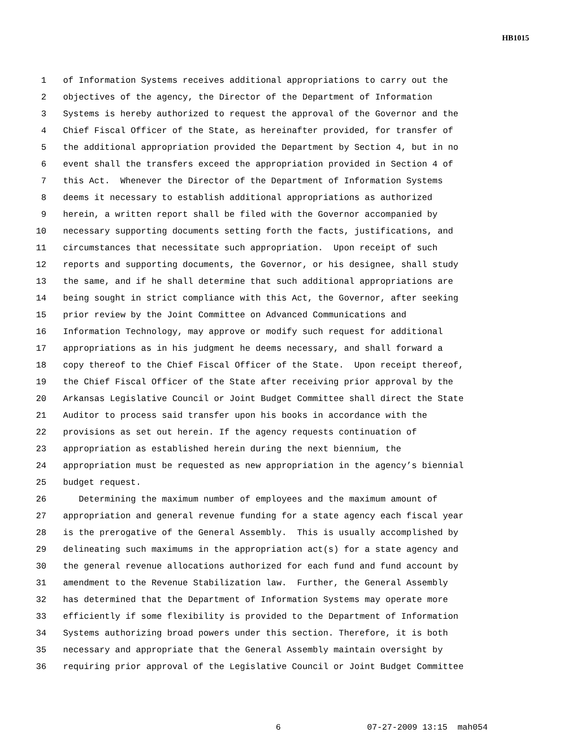HB1015
1 of Information Systems receives additional appropriations to carry out the
2 objectives of the agency, the Director of the Department of Information
3 Systems is hereby authorized to request the approval of the Governor and the
4 Chief Fiscal Officer of the State, as hereinafter provided, for transfer of
5 the additional appropriation provided the Department by Section 4, but in no
6 event shall the transfers exceed the appropriation provided in Section 4 of
7 this Act. Whenever the Director of the Department of Information Systems
8 deems it necessary to establish additional appropriations as authorized
9 herein, a written report shall be filed with the Governor accompanied by
10 necessary supporting documents setting forth the facts, justifications, and
11 circumstances that necessitate such appropriation. Upon receipt of such
12 reports and supporting documents, the Governor, or his designee, shall study
13 the same, and if he shall determine that such additional appropriations are
14 being sought in strict compliance with this Act, the Governor, after seeking
15 prior review by the Joint Committee on Advanced Communications and
16 Information Technology, may approve or modify such request for additional
17 appropriations as in his judgment he deems necessary, and shall forward a
18 copy thereof to the Chief Fiscal Officer of the State. Upon receipt thereof,
19 the Chief Fiscal Officer of the State after receiving prior approval by the
20 Arkansas Legislative Council or Joint Budget Committee shall direct the State
21 Auditor to process said transfer upon his books in accordance with the
22 provisions as set out herein. If the agency requests continuation of
23 appropriation as established herein during the next biennium, the
24 appropriation must be requested as new appropriation in the agency’s biennial
25 budget request.
26 Determining the maximum number of employees and the maximum amount of
27 appropriation and general revenue funding for a state agency each fiscal year
28 is the prerogative of the General Assembly. This is usually accomplished by
29 delineating such maximums in the appropriation act(s) for a state agency and
30 the general revenue allocations authorized for each fund and fund account by
31 amendment to the Revenue Stabilization law. Further, the General Assembly
32 has determined that the Department of Information Systems may operate more
33 efficiently if some flexibility is provided to the Department of Information
34 Systems authorizing broad powers under this section. Therefore, it is both
35 necessary and appropriate that the General Assembly maintain oversight by
36 requiring prior approval of the Legislative Council or Joint Budget Committee
6 07-27-2009 13:15 mah054